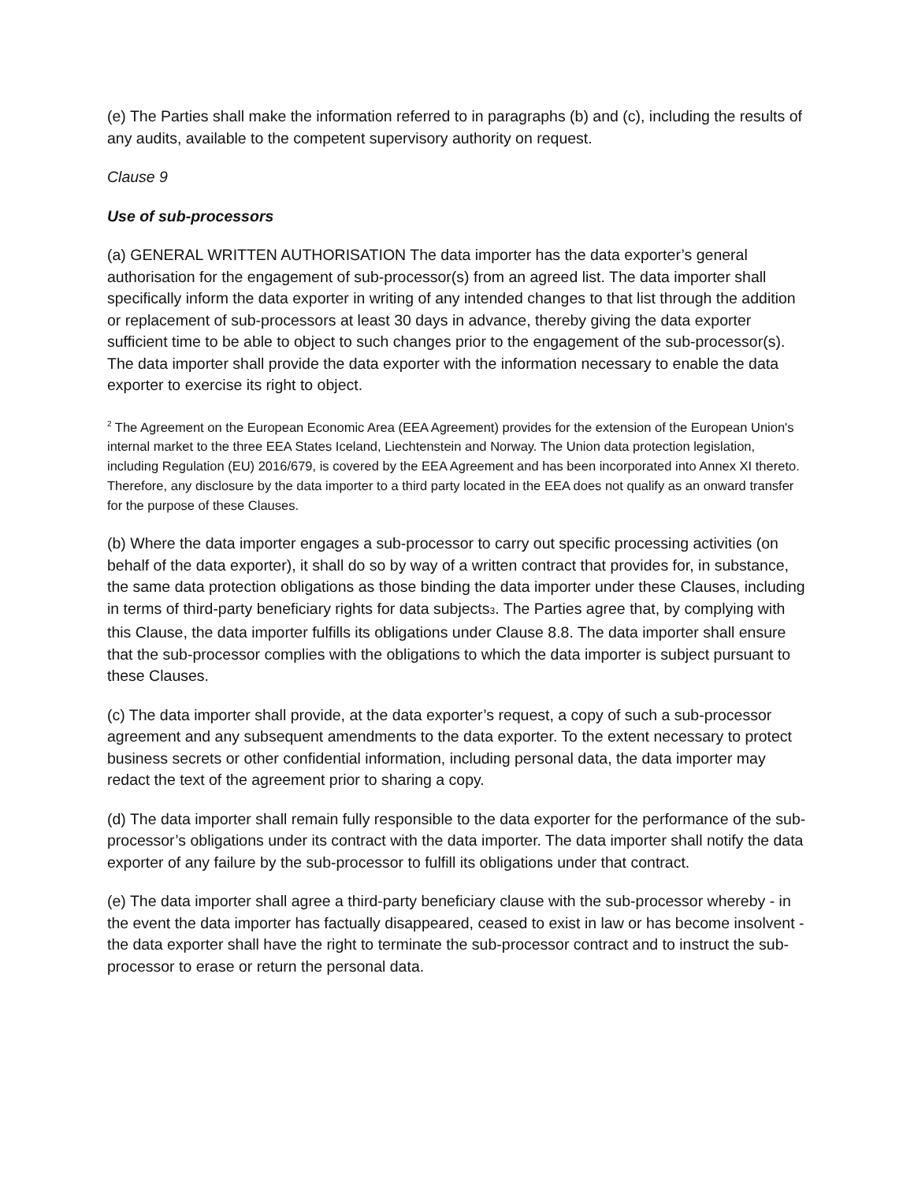(e) The Parties shall make the information referred to in paragraphs (b) and (c), including the results of any audits, available to the competent supervisory authority on request.
Clause 9
Use of sub-processors
(a) GENERAL WRITTEN AUTHORISATION The data importer has the data exporter’s general authorisation for the engagement of sub-processor(s) from an agreed list. The data importer shall specifically inform the data exporter in writing of any intended changes to that list through the addition or replacement of sub-processors at least 30 days in advance, thereby giving the data exporter sufficient time to be able to object to such changes prior to the engagement of the sub-processor(s). The data importer shall provide the data exporter with the information necessary to enable the data exporter to exercise its right to object.
<sup>2</sup> The Agreement on the European Economic Area (EEA Agreement) provides for the extension of the European Union's internal market to the three EEA States Iceland, Liechtenstein and Norway. The Union data protection legislation, including Regulation (EU) 2016/679, is covered by the EEA Agreement and has been incorporated into Annex XI thereto. Therefore, any disclosure by the data importer to a third party located in the EEA does not qualify as an onward transfer for the purpose of these Clauses.
(b) Where the data importer engages a sub-processor to carry out specific processing activities (on behalf of the data exporter), it shall do so by way of a written contract that provides for, in substance, the same data protection obligations as those binding the data importer under these Clauses, including in terms of third-party beneficiary rights for data subjects3. The Parties agree that, by complying with this Clause, the data importer fulfills its obligations under Clause 8.8. The data importer shall ensure that the sub-processor complies with the obligations to which the data importer is subject pursuant to these Clauses.
(c) The data importer shall provide, at the data exporter’s request, a copy of such a sub-processor agreement and any subsequent amendments to the data exporter. To the extent necessary to protect business secrets or other confidential information, including personal data, the data importer may redact the text of the agreement prior to sharing a copy.
(d) The data importer shall remain fully responsible to the data exporter for the performance of the sub-processor’s obligations under its contract with the data importer. The data importer shall notify the data exporter of any failure by the sub-processor to fulfill its obligations under that contract.
(e) The data importer shall agree a third-party beneficiary clause with the sub-processor whereby - in the event the data importer has factually disappeared, ceased to exist in law or has become insolvent - the data exporter shall have the right to terminate the sub-processor contract and to instruct the sub-processor to erase or return the personal data.